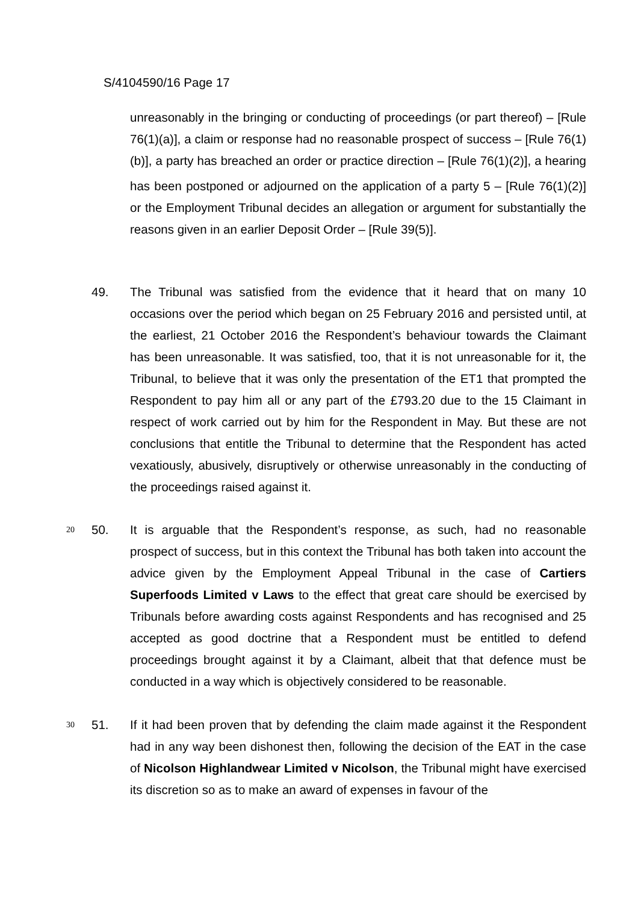S/4104590/16 Page 17
unreasonably in the bringing or conducting of proceedings (or part thereof) – [Rule 76(1)(a)], a claim or response had no reasonable prospect of success – [Rule 76(1)(b)], a party has breached an order or practice direction – [Rule 76(1)(2)], a hearing has been postponed or adjourned on the application of a party 5 – [Rule 76(1)(2)] or the Employment Tribunal decides an allegation or argument for substantially the reasons given in an earlier Deposit Order – [Rule 39(5)].
49. The Tribunal was satisfied from the evidence that it heard that on many 10 occasions over the period which began on 25 February 2016 and persisted until, at the earliest, 21 October 2016 the Respondent’s behaviour towards the Claimant has been unreasonable. It was satisfied, too, that it is not unreasonable for it, the Tribunal, to believe that it was only the presentation of the ET1 that prompted the Respondent to pay him all or any part of the £793.20 due to the 15 Claimant in respect of work carried out by him for the Respondent in May. But these are not conclusions that entitle the Tribunal to determine that the Respondent has acted vexatiously, abusively, disruptively or otherwise unreasonably in the conducting of the proceedings raised against it.
20 50. It is arguable that the Respondent’s response, as such, had no reasonable prospect of success, but in this context the Tribunal has both taken into account the advice given by the Employment Appeal Tribunal in the case of Cartiers Superfoods Limited v Laws to the effect that great care should be exercised by Tribunals before awarding costs against Respondents and has recognised and 25 accepted as good doctrine that a Respondent must be entitled to defend proceedings brought against it by a Claimant, albeit that that defence must be conducted in a way which is objectively considered to be reasonable.
30 51. If it had been proven that by defending the claim made against it the Respondent had in any way been dishonest then, following the decision of the EAT in the case of Nicolson Highlandwear Limited v Nicolson, the Tribunal might have exercised its discretion so as to make an award of expenses in favour of the